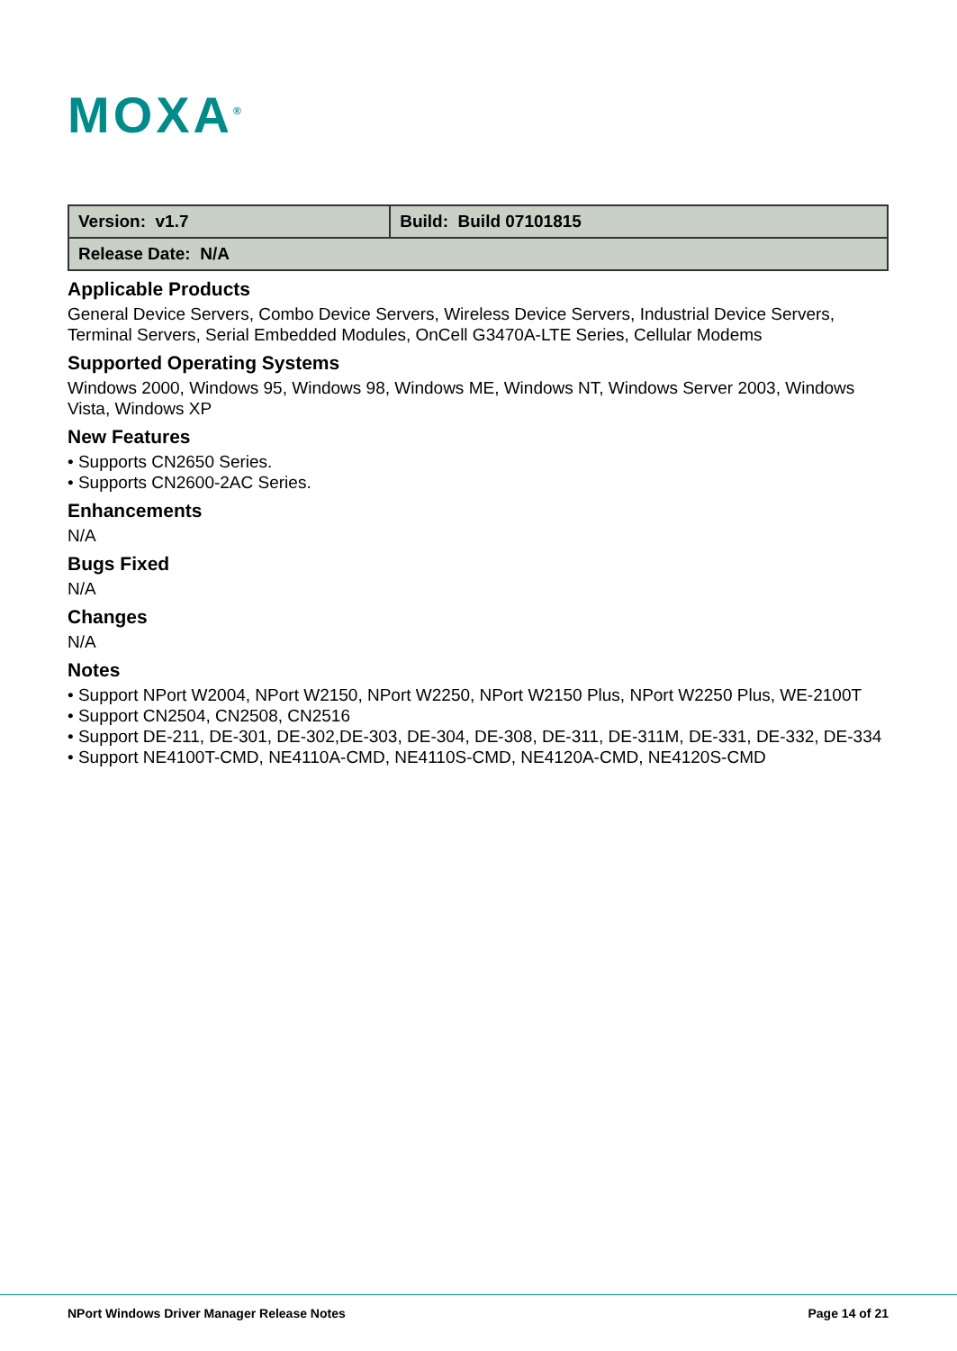MOXA<sup>®</sup>
| Version: v1.7 | Build: Build 07101815 |
| Release Date: N/A | |
Applicable Products
General Device Servers, Combo Device Servers, Wireless Device Servers, Industrial Device Servers, Terminal Servers, Serial Embedded Modules, OnCell G3470A-LTE Series, Cellular Modems
Supported Operating Systems
Windows 2000, Windows 95, Windows 98, Windows ME, Windows NT, Windows Server 2003, Windows Vista, Windows XP
New Features
• Supports CN2650 Series.
• Supports CN2600-2AC Series.
Enhancements
N/A
Bugs Fixed
N/A
Changes
N/A
Notes
• Support NPort W2004, NPort W2150, NPort W2250, NPort W2150 Plus, NPort W2250 Plus, WE-2100T
• Support CN2504, CN2508, CN2516
• Support DE-211, DE-301, DE-302,DE-303, DE-304, DE-308, DE-311, DE-311M, DE-331, DE-332, DE-334
• Support NE4100T-CMD, NE4110A-CMD, NE4110S-CMD, NE4120A-CMD, NE4120S-CMD
NPort Windows Driver Manager Release Notes Page 14 of 21